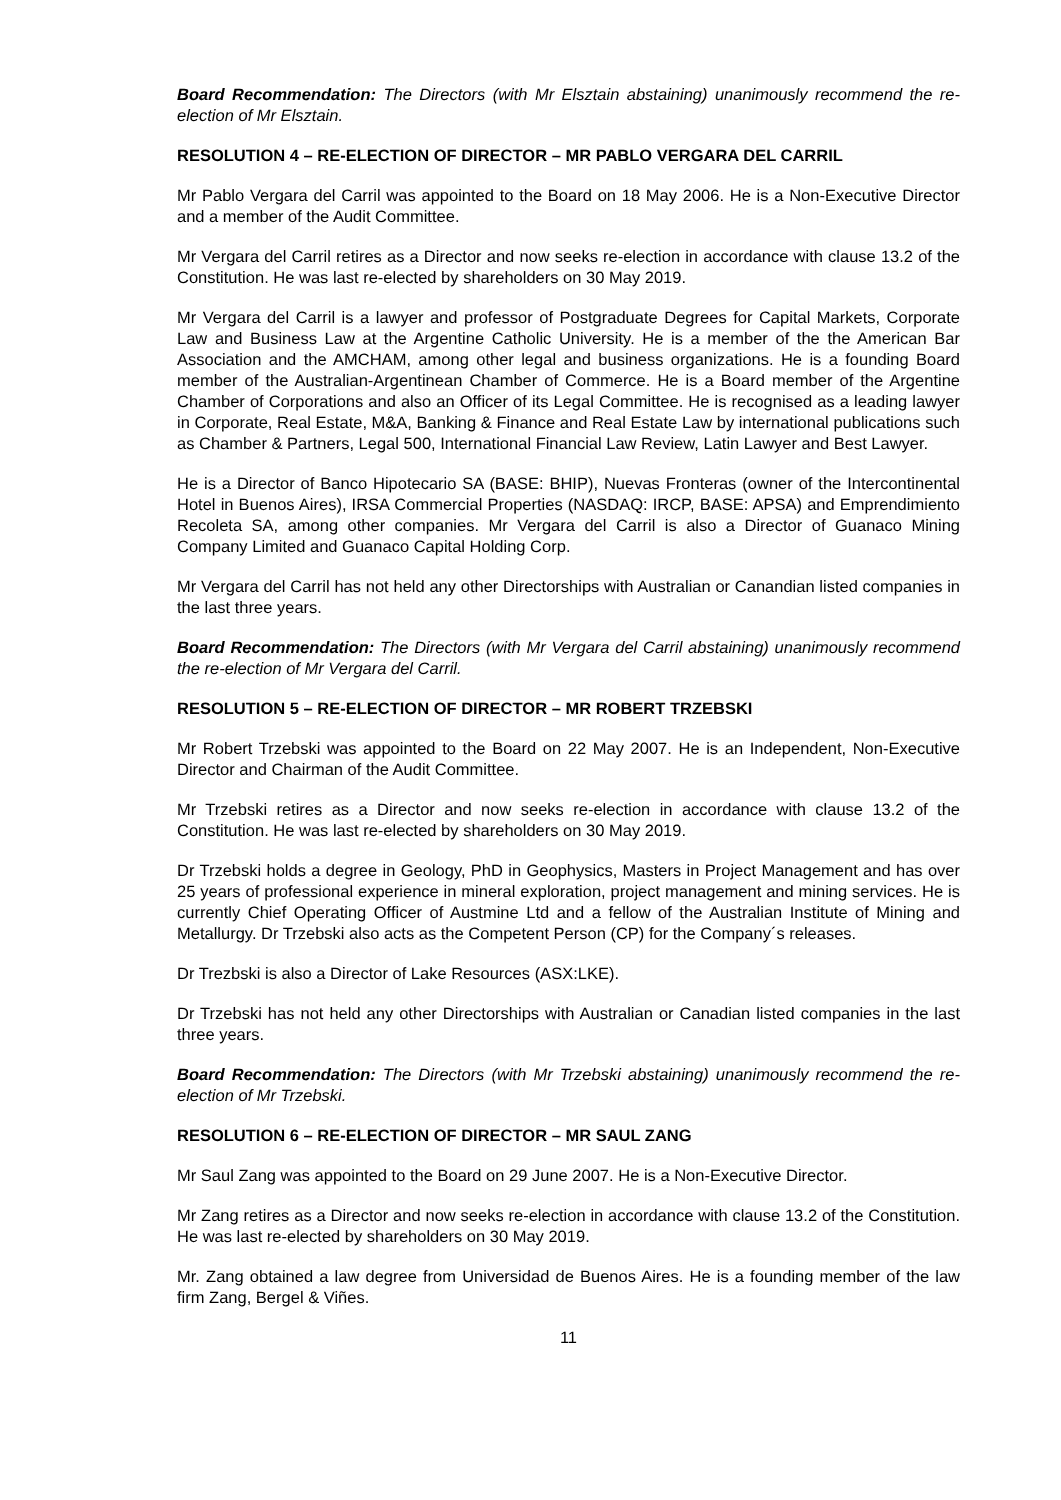Board Recommendation: The Directors (with Mr Elsztain abstaining) unanimously recommend the re-election of Mr Elsztain.
RESOLUTION 4 – RE-ELECTION OF DIRECTOR – MR PABLO VERGARA DEL CARRIL
Mr Pablo Vergara del Carril was appointed to the Board on 18 May 2006. He is a Non-Executive Director and a member of the Audit Committee.
Mr Vergara del Carril retires as a Director and now seeks re-election in accordance with clause 13.2 of the Constitution. He was last re-elected by shareholders on 30 May 2019.
Mr Vergara del Carril is a lawyer and professor of Postgraduate Degrees for Capital Markets, Corporate Law and Business Law at the Argentine Catholic University. He is a member of the the American Bar Association and the AMCHAM, among other legal and business organizations. He is a founding Board member of the Australian-Argentinean Chamber of Commerce. He is a Board member of the Argentine Chamber of Corporations and also an Officer of its Legal Committee. He is recognised as a leading lawyer in Corporate, Real Estate, M&A, Banking & Finance and Real Estate Law by international publications such as Chamber & Partners, Legal 500, International Financial Law Review, Latin Lawyer and Best Lawyer.
He is a Director of Banco Hipotecario SA (BASE: BHIP), Nuevas Fronteras (owner of the Intercontinental Hotel in Buenos Aires), IRSA Commercial Properties (NASDAQ: IRCP, BASE: APSA) and Emprendimiento Recoleta SA, among other companies. Mr Vergara del Carril is also a Director of Guanaco Mining Company Limited and Guanaco Capital Holding Corp.
Mr Vergara del Carril has not held any other Directorships with Australian or Canandian listed companies in the last three years.
Board Recommendation: The Directors (with Mr Vergara del Carril abstaining) unanimously recommend the re-election of Mr Vergara del Carril.
RESOLUTION 5 – RE-ELECTION OF DIRECTOR – MR ROBERT TRZEBSKI
Mr Robert Trzebski was appointed to the Board on 22 May 2007. He is an Independent, Non-Executive Director and Chairman of the Audit Committee.
Mr Trzebski retires as a Director and now seeks re-election in accordance with clause 13.2 of the Constitution. He was last re-elected by shareholders on 30 May 2019.
Dr Trzebski holds a degree in Geology, PhD in Geophysics, Masters in Project Management and has over 25 years of professional experience in mineral exploration, project management and mining services. He is currently Chief Operating Officer of Austmine Ltd and a fellow of the Australian Institute of Mining and Metallurgy. Dr Trzebski also acts as the Competent Person (CP) for the Company´s releases.
Dr Trezbski is also a Director of Lake Resources (ASX:LKE).
Dr Trzebski has not held any other Directorships with Australian or Canadian listed companies in the last three years.
Board Recommendation: The Directors (with Mr Trzebski abstaining) unanimously recommend the re-election of Mr Trzebski.
RESOLUTION 6 – RE-ELECTION OF DIRECTOR – MR SAUL ZANG
Mr Saul Zang was appointed to the Board on 29 June 2007. He is a Non-Executive Director.
Mr Zang retires as a Director and now seeks re-election in accordance with clause 13.2 of the Constitution. He was last re-elected by shareholders on 30 May 2019.
Mr. Zang obtained a law degree from Universidad de Buenos Aires. He is a founding member of the law firm Zang, Bergel & Viñes.
11